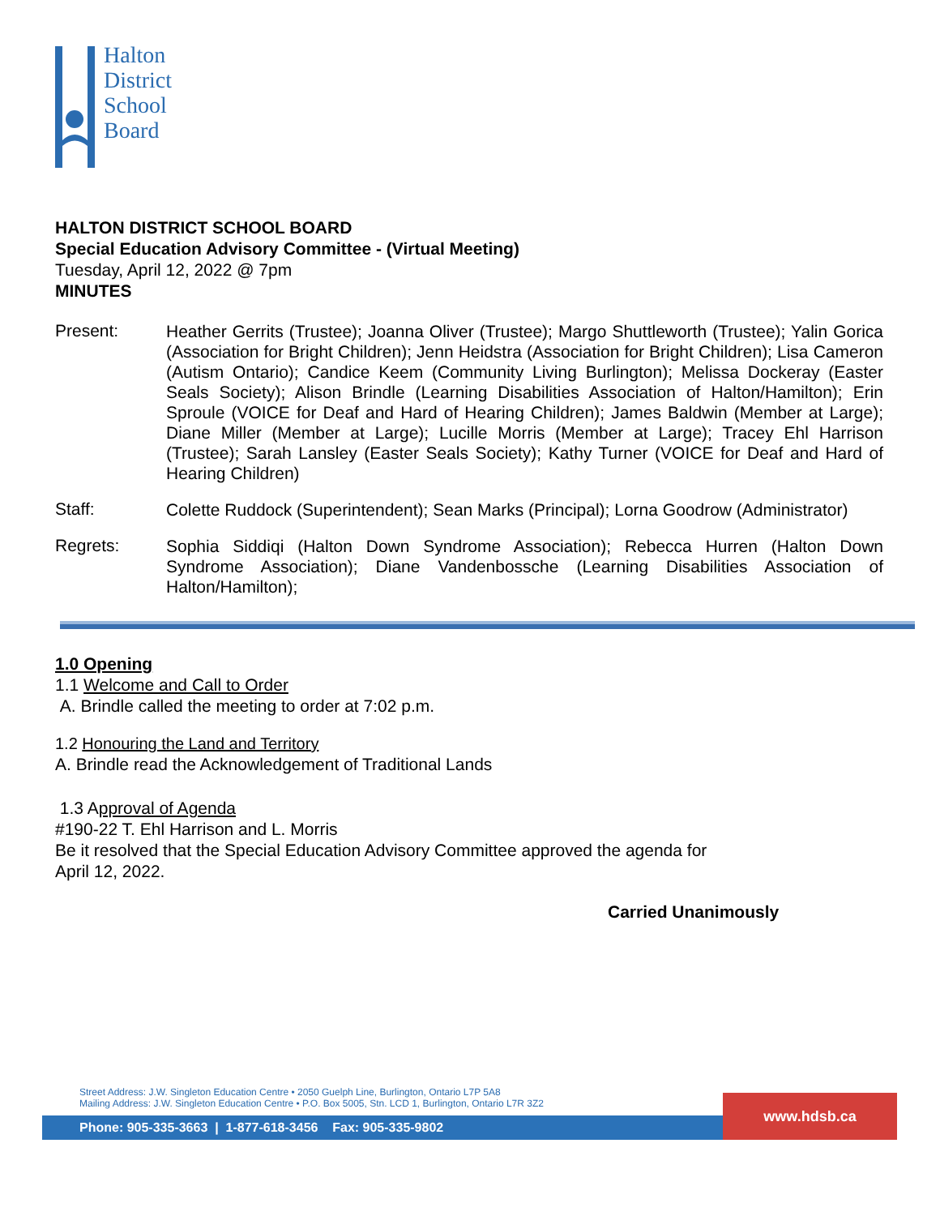Halton
District
School
Board
HALTON DISTRICT SCHOOL BOARD
Special Education Advisory Committee - (Virtual Meeting)
Tuesday, April 12, 2022 @ 7pm
MINUTES
Present:
Heather Gerrits (Trustee); Joanna Oliver (Trustee); Margo Shuttleworth (Trustee); Yalin Gorica (Association for Bright Children); Jenn Heidstra (Association for Bright Children); Lisa Cameron (Autism Ontario); Candice Keem (Community Living Burlington); Melissa Dockeray (Easter Seals Society); Alison Brindle (Learning Disabilities Association of Halton/Hamilton); Erin Sproule (VOICE for Deaf and Hard of Hearing Children); James Baldwin (Member at Large); Diane Miller (Member at Large); Lucille Morris (Member at Large); Tracey Ehl Harrison (Trustee); Sarah Lansley (Easter Seals Society); Kathy Turner (VOICE for Deaf and Hard of Hearing Children)
Staff:
Colette Ruddock (Superintendent); Sean Marks (Principal); Lorna Goodrow (Administrator)
Regrets:
Sophia Siddiqi (Halton Down Syndrome Association); Rebecca Hurren (Halton Down Syndrome Association); Diane Vandenbossche (Learning Disabilities Association of Halton/Hamilton);
1.0 Opening
1.1 Welcome and Call to Order
A. Brindle called the meeting to order at 7:02 p.m.
1.2 Honouring the Land and Territory
A. Brindle read the Acknowledgement of Traditional Lands
1.3 Approval of Agenda
#190-22 T. Ehl Harrison and L. Morris
Be it resolved that the Special Education Advisory Committee approved the agenda for
April 12, 2022.
Carried Unanimously
Street Address: J.W. Singleton Education Centre • 2050 Guelph Line, Burlington, Ontario L7P 5A8
Mailing Address: J.W. Singleton Education Centre • P.O. Box 5005, Stn. LCD 1, Burlington, Ontario L7R 3Z2
Phone: 905-335-3663 | 1-877-618-3456 Fax: 905-335-9802
www.hdsb.ca